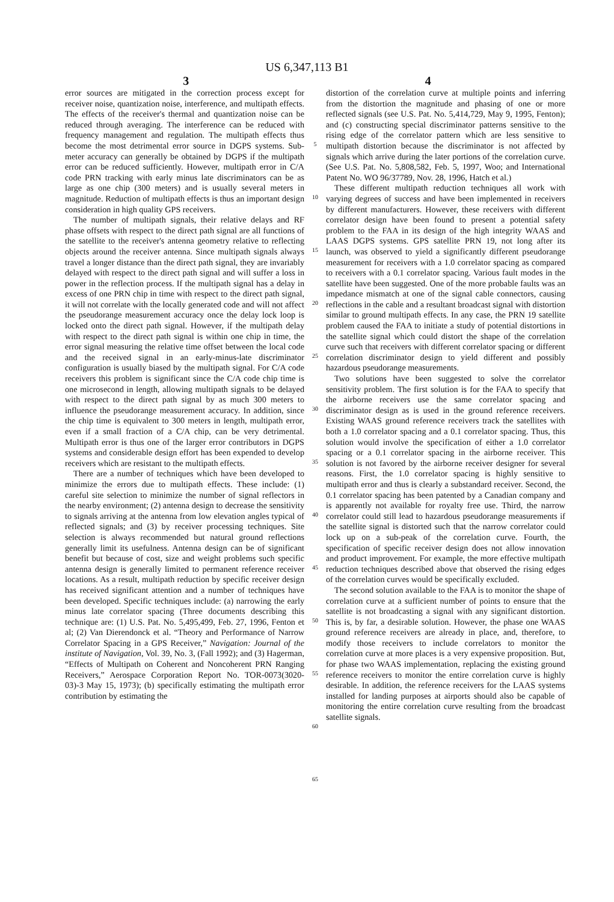US 6,347,113 B1
3 4
error sources are mitigated in the correction process except for receiver noise, quantization noise, interference, and multipath effects. The effects of the receiver's thermal and quantization noise can be reduced through averaging. The interference can be reduced with frequency management and regulation. The multipath effects thus become the most detrimental error source in DGPS systems. Sub-meter accuracy can generally be obtained by DGPS if the multipath error can be reduced sufficiently. However, multipath error in C/A code PRN tracking with early minus late discriminators can be as large as one chip (300 meters) and is usually several meters in magnitude. Reduction of multipath effects is thus an important design consideration in high quality GPS receivers.
The number of multipath signals, their relative delays and RF phase offsets with respect to the direct path signal are all functions of the satellite to the receiver's antenna geometry relative to reflecting objects around the receiver antenna. Since multipath signals always travel a longer distance than the direct path signal, they are invariably delayed with respect to the direct path signal and will suffer a loss in power in the reflection process. If the multipath signal has a delay in excess of one PRN chip in time with respect to the direct path signal, it will not correlate with the locally generated code and will not affect the pseudorange measurement accuracy once the delay lock loop is locked onto the direct path signal. However, if the multipath delay with respect to the direct path signal is within one chip in time, the error signal measuring the relative time offset between the local code and the received signal in an early-minus-late discriminator configuration is usually biased by the multipath signal. For C/A code receivers this problem is significant since the C/A code chip time is one microsecond in length, allowing multipath signals to be delayed with respect to the direct path signal by as much 300 meters to influence the pseudorange measurement accuracy. In addition, since the chip time is equivalent to 300 meters in length, multipath error, even if a small fraction of a C/A chip, can be very detrimental. Multipath error is thus one of the larger error contributors in DGPS systems and considerable design effort has been expended to develop receivers which are resistant to the multipath effects.
There are a number of techniques which have been developed to minimize the errors due to multipath effects. These include: (1) careful site selection to minimize the number of signal reflectors in the nearby environment; (2) antenna design to decrease the sensitivity to signals arriving at the antenna from low elevation angles typical of reflected signals; and (3) by receiver processing techniques. Site selection is always recommended but natural ground reflections generally limit its usefulness. Antenna design can be of significant benefit but because of cost, size and weight problems such specific antenna design is generally limited to permanent reference receiver locations. As a result, multipath reduction by specific receiver design has received significant attention and a number of techniques have been developed. Specific techniques include: (a) narrowing the early minus late correlator spacing (Three documents describing this technique are: (1) U.S. Pat. No. 5,495,499, Feb. 27, 1996, Fenton et al; (2) Van Dierendonck et al. “Theory and Performance of Narrow Correlator Spacing in a GPS Receiver,” Navigation: Journal of the institute of Navigation, Vol. 39, No. 3, (Fall 1992); and (3) Hagerman, “Effects of Multipath on Coherent and Noncoherent PRN Ranging Receivers,” Aerospace Corporation Report No. TOR-0073(3020-03)-3 May 15, 1973); (b) specifically estimating the multipath error contribution by estimating the
5
10
15
20
25
30
35
40
45
50
55
60
65
distortion of the correlation curve at multiple points and inferring from the distortion the magnitude and phasing of one or more reflected signals (see U.S. Pat. No. 5,414,729, May 9, 1995, Fenton); and (c) constructing special discriminator patterns sensitive to the rising edge of the correlator pattern which are less sensitive to multipath distortion because the discriminator is not affected by signals which arrive during the later portions of the correlation curve. (See U.S. Pat. No. 5,808,582, Feb. 5, 1997, Woo; and International Patent No. WO 96/37789, Nov. 28, 1996, Hatch et al.)
These different multipath reduction techniques all work with varying degrees of success and have been implemented in receivers by different manufacturers. However, these receivers with different correlator design have been found to present a potential safety problem to the FAA in its design of the high integrity WAAS and LAAS DGPS systems. GPS satellite PRN 19, not long after its launch, was observed to yield a significantly different pseudorange measurement for receivers with a 1.0 correlator spacing as compared to receivers with a 0.1 correlator spacing. Various fault modes in the satellite have been suggested. One of the more probable faults was an impedance mismatch at one of the signal cable connectors, causing reflections in the cable and a resultant broadcast signal with distortion similar to ground multipath effects. In any case, the PRN 19 satellite problem caused the FAA to initiate a study of potential distortions in the satellite signal which could distort the shape of the correlation curve such that receivers with different correlator spacing or different correlation discriminator design to yield different and possibly hazardous pseudorange measurements.
Two solutions have been suggested to solve the correlator sensitivity problem. The first solution is for the FAA to specify that the airborne receivers use the same correlator spacing and discriminator design as is used in the ground reference receivers. Existing WAAS ground reference receivers track the satellites with both a 1.0 correlator spacing and a 0.1 correlator spacing. Thus, this solution would involve the specification of either a 1.0 correlator spacing or a 0.1 correlator spacing in the airborne receiver. This solution is not favored by the airborne receiver designer for several reasons. First, the 1.0 correlator spacing is highly sensitive to multipath error and thus is clearly a substandard receiver. Second, the 0.1 correlator spacing has been patented by a Canadian company and is apparently not available for royalty free use. Third, the narrow correlator could still lead to hazardous pseudorange measurements if the satellite signal is distorted such that the narrow correlator could lock up on a sub-peak of the correlation curve. Fourth, the specification of specific receiver design does not allow innovation and product improvement. For example, the more effective multipath reduction techniques described above that observed the rising edges of the correlation curves would be specifically excluded.
The second solution available to the FAA is to monitor the shape of correlation curve at a sufficient number of points to ensure that the satellite is not broadcasting a signal with any significant distortion. This is, by far, a desirable solution. However, the phase one WAAS ground reference receivers are already in place, and, therefore, to modify those receivers to include correlators to monitor the correlation curve at more places is a very expensive proposition. But, for phase two WAAS implementation, replacing the existing ground reference receivers to monitor the entire correlation curve is highly desirable. In addition, the reference receivers for the LAAS systems installed for landing purposes at airports should also be capable of monitoring the entire correlation curve resulting from the broadcast satellite signals.